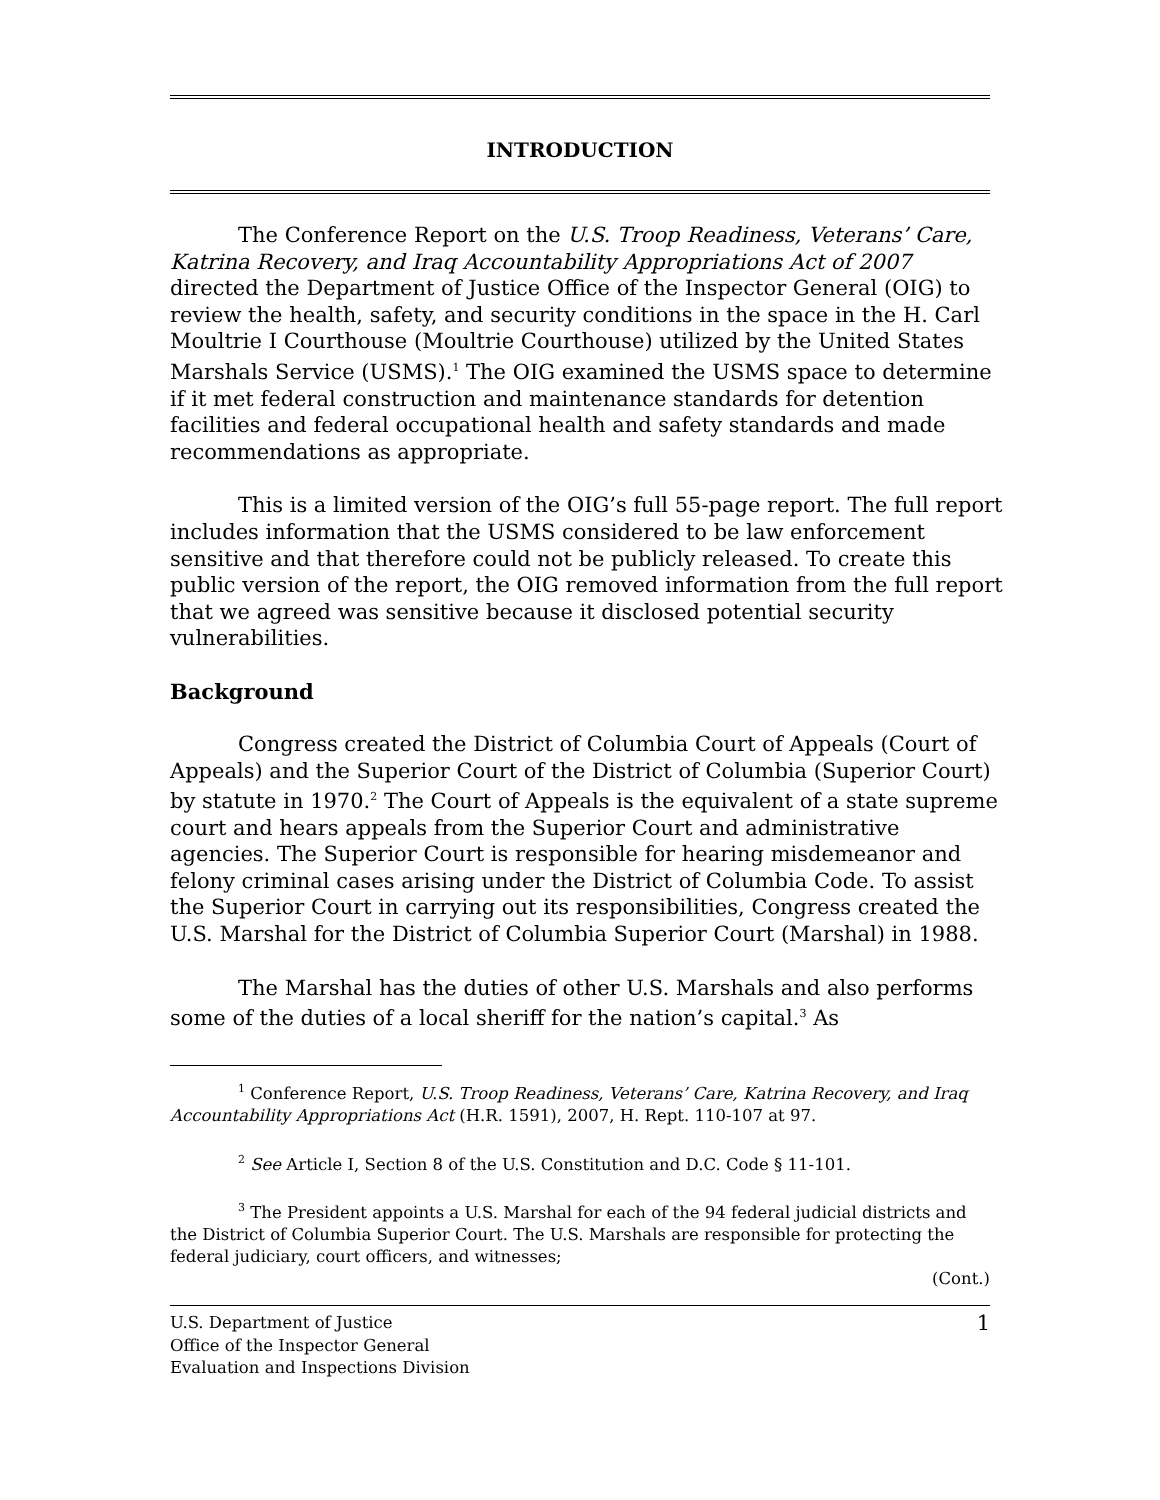INTRODUCTION
The Conference Report on the U.S. Troop Readiness, Veterans’ Care, Katrina Recovery, and Iraq Accountability Appropriations Act of 2007 directed the Department of Justice Office of the Inspector General (OIG) to review the health, safety, and security conditions in the space in the H. Carl Moultrie I Courthouse (Moultrie Courthouse) utilized by the United States Marshals Service (USMS).<sup>1</sup> The OIG examined the USMS space to determine if it met federal construction and maintenance standards for detention facilities and federal occupational health and safety standards and made recommendations as appropriate.
This is a limited version of the OIG’s full 55-page report. The full report includes information that the USMS considered to be law enforcement sensitive and that therefore could not be publicly released. To create this public version of the report, the OIG removed information from the full report that we agreed was sensitive because it disclosed potential security vulnerabilities.
Background
Congress created the District of Columbia Court of Appeals (Court of Appeals) and the Superior Court of the District of Columbia (Superior Court) by statute in 1970.<sup>2</sup> The Court of Appeals is the equivalent of a state supreme court and hears appeals from the Superior Court and administrative agencies. The Superior Court is responsible for hearing misdemeanor and felony criminal cases arising under the District of Columbia Code. To assist the Superior Court in carrying out its responsibilities, Congress created the U.S. Marshal for the District of Columbia Superior Court (Marshal) in 1988.
The Marshal has the duties of other U.S. Marshals and also performs some of the duties of a local sheriff for the nation’s capital.<sup>3</sup> As
<sup>1</sup> Conference Report, U.S. Troop Readiness, Veterans’ Care, Katrina Recovery, and Iraq Accountability Appropriations Act (H.R. 1591), 2007, H. Rept. 110-107 at 97.
<sup>2</sup> See Article I, Section 8 of the U.S. Constitution and D.C. Code § 11-101.
<sup>3</sup> The President appoints a U.S. Marshal for each of the 94 federal judicial districts and the District of Columbia Superior Court. The U.S. Marshals are responsible for protecting the federal judiciary, court officers, and witnesses;
(Cont.)
U.S. Department of Justice 1
Office of the Inspector General
Evaluation and Inspections Division